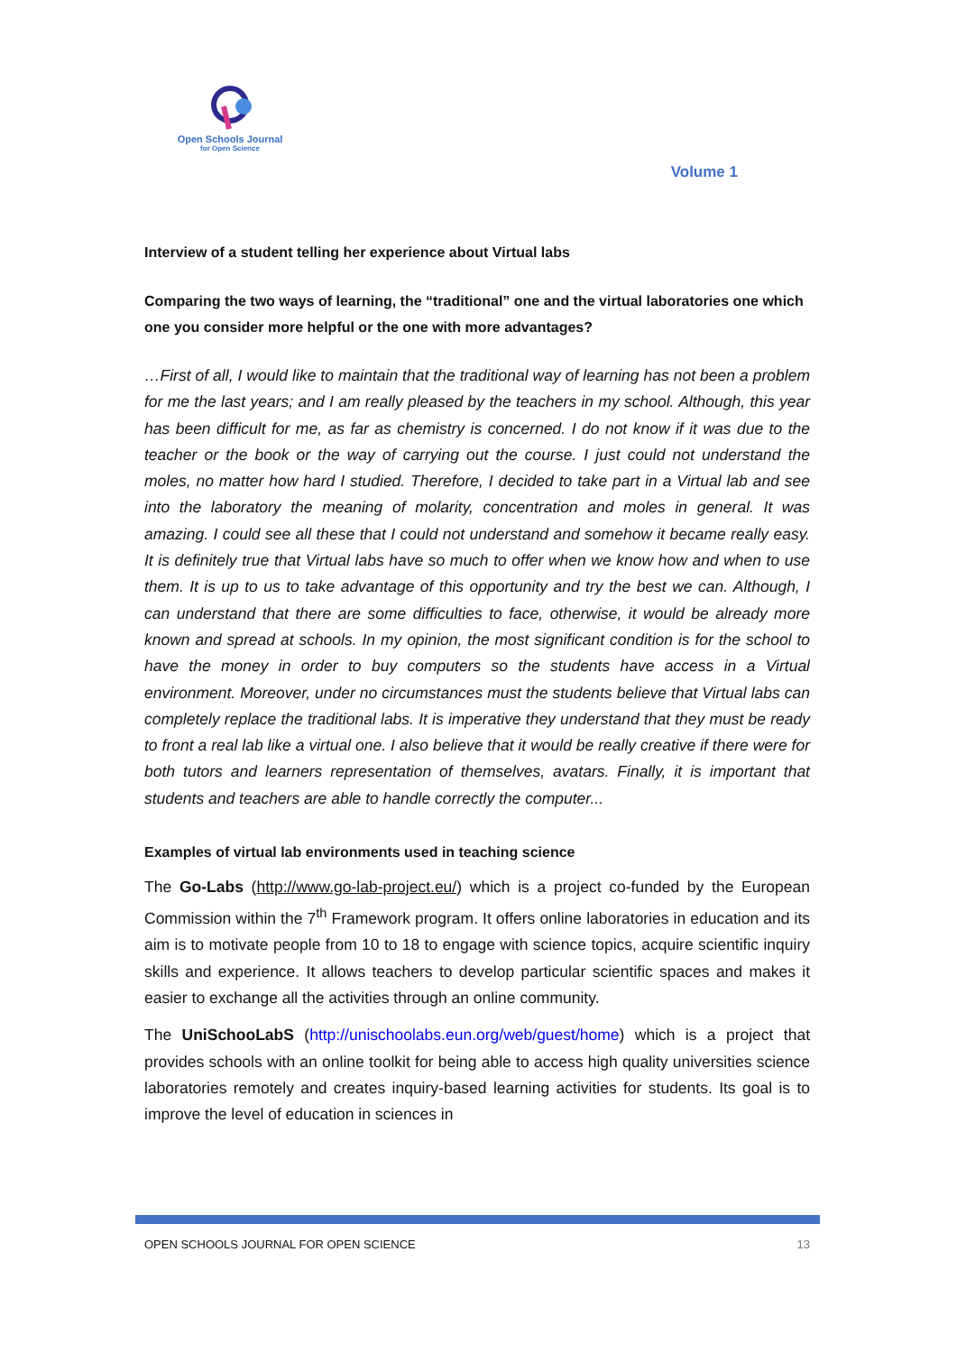Open Schools Journal
for Open Science
Volume 1
Interview of a student telling her experience about Virtual labs
Comparing the two ways of learning, the “traditional” one and the virtual laboratories one which one you consider more helpful or the one with more advantages?
…First of all, I would like to maintain that the traditional way of learning has not been a problem for me the last years; and I am really pleased by the teachers in my school. Although, this year has been difficult for me, as far as chemistry is concerned. I do not know if it was due to the teacher or the book or the way of carrying out the course. I just could not understand the moles, no matter how hard I studied. Therefore, I decided to take part in a Virtual lab and see into the laboratory the meaning of molarity, concentration and moles in general. It was amazing. I could see all these that I could not understand and somehow it became really easy. It is definitely true that Virtual labs have so much to offer when we know how and when to use them. It is up to us to take advantage of this opportunity and try the best we can. Although, I can understand that there are some difficulties to face, otherwise, it would be already more known and spread at schools. In my opinion, the most significant condition is for the school to have the money in order to buy computers so the students have access in a Virtual environment. Moreover, under no circumstances must the students believe that Virtual labs can completely replace the traditional labs. It is imperative they understand that they must be ready to front a real lab like a virtual one. I also believe that it would be really creative if there were for both tutors and learners representation of themselves, avatars. Finally, it is important that students and teachers are able to handle correctly the computer...
Examples of virtual lab environments used in teaching science
The Go-Labs (http://www.go-lab-project.eu/) which is a project co-funded by the European Commission within the 7<sup>th</sup> Framework program. It offers online laboratories in education and its aim is to motivate people from 10 to 18 to engage with science topics, acquire scientific inquiry skills and experience. It allows teachers to develop particular scientific spaces and makes it easier to exchange all the activities through an online community.
The UniSchooLabS (http://unischoolabs.eun.org/web/guest/home) which is a project that provides schools with an online toolkit for being able to access high quality universities science laboratories remotely and creates inquiry-based learning activities for students. Its goal is to improve the level of education in sciences in
OPEN SCHOOLS JOURNAL FOR OPEN SCIENCE 13